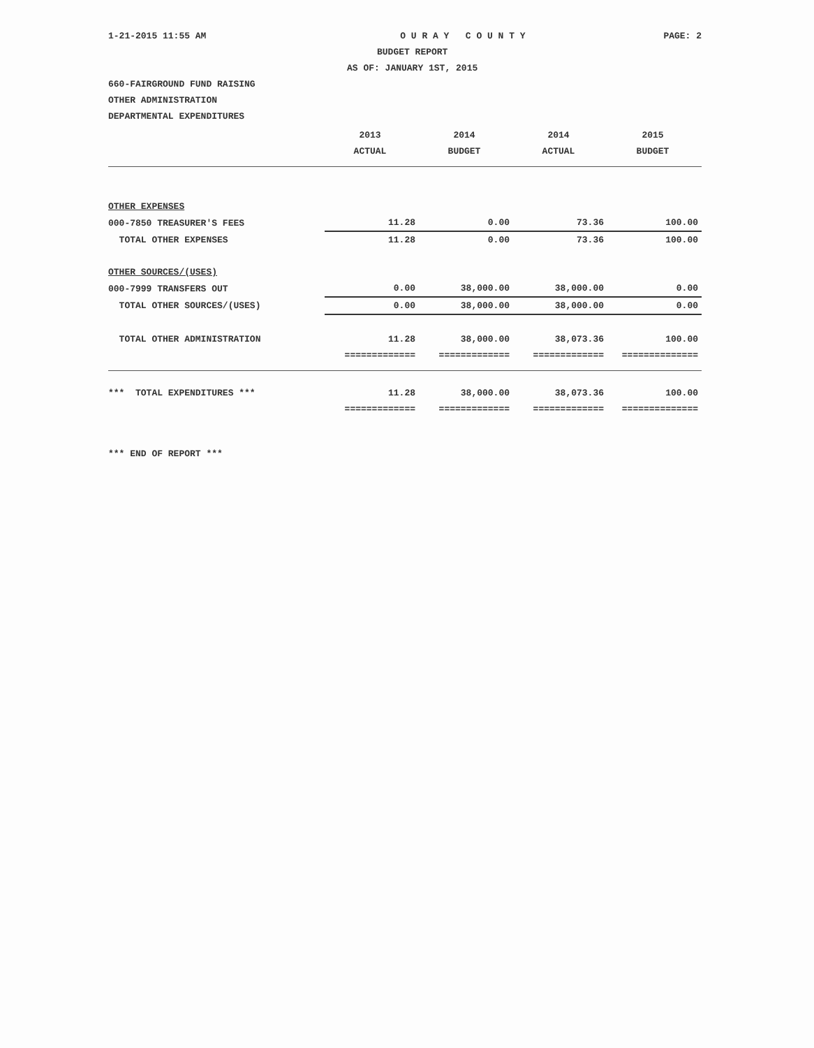1-21-2015 11:55 AM O U R A Y C O U N T Y PAGE: 2
BUDGET REPORT
AS OF: JANUARY 1ST, 2015
660-FAIRGROUND FUND RAISING
OTHER ADMINISTRATION
DEPARTMENTAL EXPENDITURES
| | 2013 | 2014 | 2014 | 2015 |
| | ACTUAL | BUDGET | ACTUAL | BUDGET |
| OTHER EXPENSES | | | | |
| 000-7850 TREASURER'S FEES | 11.28 | 0.00 | 73.36 | 100.00 |
| TOTAL OTHER EXPENSES | 11.28 | 0.00 | 73.36 | 100.00 |
| OTHER SOURCES/(USES) | | | | |
| 000-7999 TRANSFERS OUT | 0.00 | 38,000.00 | 38,000.00 | 0.00 |
| TOTAL OTHER SOURCES/(USES) | 0.00 | 38,000.00 | 38,000.00 | 0.00 |
| TOTAL OTHER ADMINISTRATION | 11.28 | 38,000.00 | 38,073.36 | 100.00 |
| | ============= | ============= | ============= | ============== |
| *** TOTAL EXPENDITURES *** | 11.28 | 38,000.00 | 38,073.36 | 100.00 |
| | ============= | ============= | ============= | ============== |
*** END OF REPORT ***